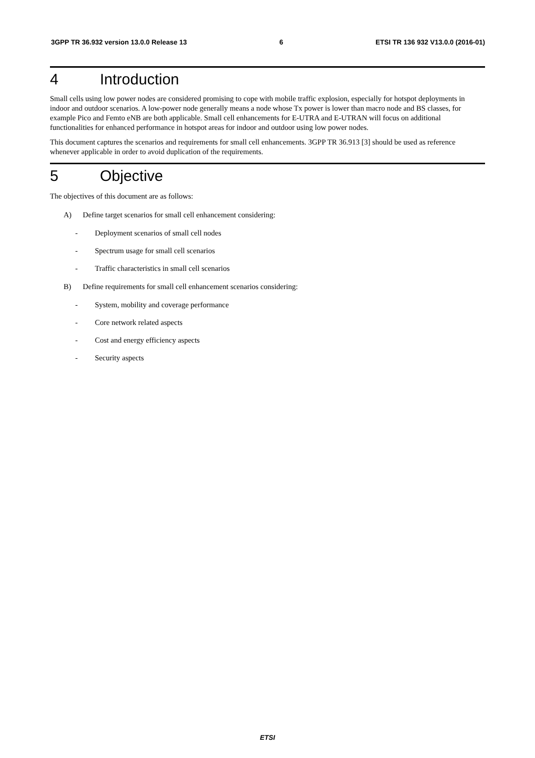3GPP TR 36.932 version 13.0.0 Release 13 6 ETSI TR 136 932 V13.0.0 (2016-01)
4 Introduction
Small cells using low power nodes are considered promising to cope with mobile traffic explosion, especially for hotspot deployments in indoor and outdoor scenarios. A low-power node generally means a node whose Tx power is lower than macro node and BS classes, for example Pico and Femto eNB are both applicable. Small cell enhancements for E-UTRA and E-UTRAN will focus on additional functionalities for enhanced performance in hotspot areas for indoor and outdoor using low power nodes.
This document captures the scenarios and requirements for small cell enhancements. 3GPP TR 36.913 [3] should be used as reference whenever applicable in order to avoid duplication of the requirements.
5 Objective
The objectives of this document are as follows:
A) Define target scenarios for small cell enhancement considering:
- Deployment scenarios of small cell nodes
- Spectrum usage for small cell scenarios
- Traffic characteristics in small cell scenarios
B) Define requirements for small cell enhancement scenarios considering:
- System, mobility and coverage performance
- Core network related aspects
- Cost and energy efficiency aspects
- Security aspects
ETSI